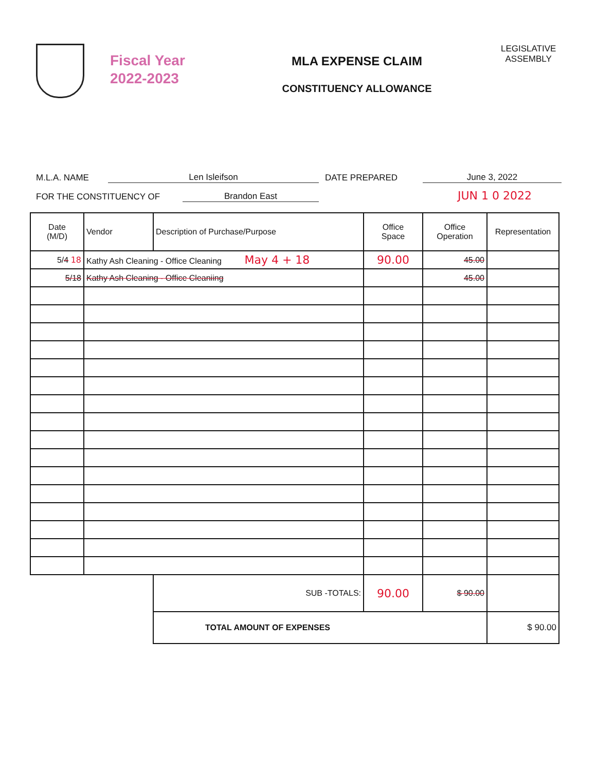Fiscal Year
2022-2023
MLA EXPENSE CLAIM
CONSTITUENCY ALLOWANCE
LEGISLATIVE
ASSEMBLY
M.L.A. NAME Len Isleifson DATE PREPARED June 3, 2022
FOR THE CONSTITUENCY OF Brandon East JUN 1 0 2022
| Date (M/D) | Vendor | Description of Purchase/Purpose | Office Space | Office Operation | Representation |
| --- | --- | --- | --- | --- | --- |
| 5/ 4 18 | Kathy Ash Cleaning - Office Cleaning May 4 + 18 | | 90.00 | 45.00 | |
| 5/18 | Kathy Ash Cleaning - Office Cleaniing | | | 45.00 | |
| | | SUB -TOTALS: | 90.00 | $ 90.00 | |
| | | TOTAL AMOUNT OF EXPENSES | | | $ 90.00 |